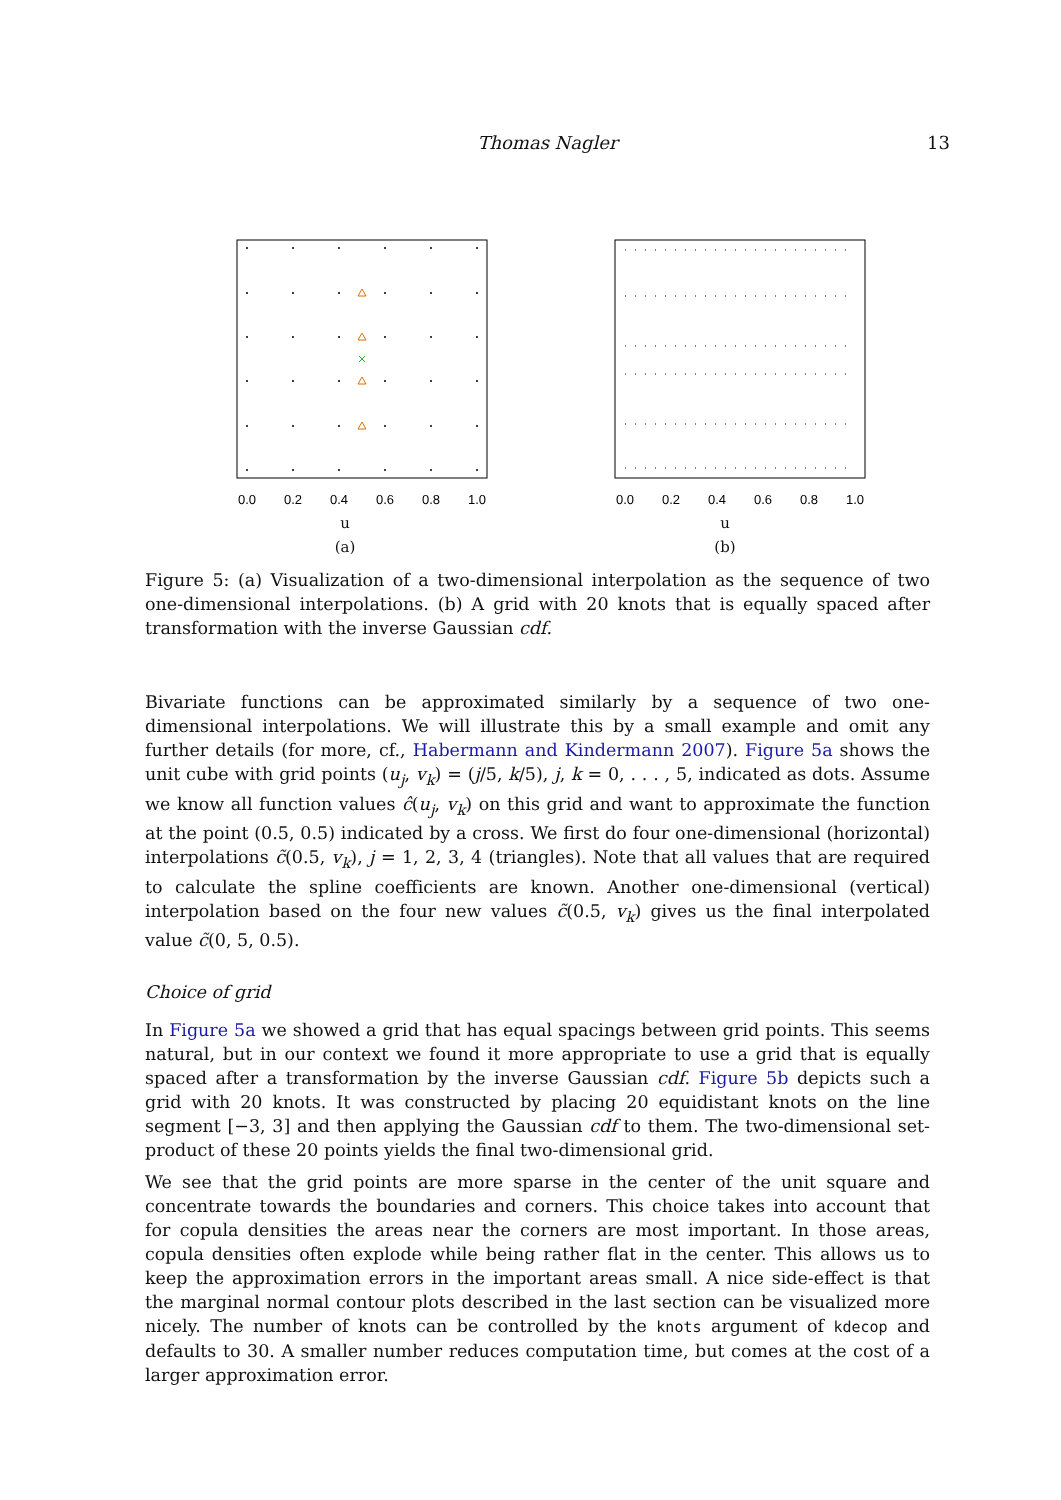Thomas Nagler
13
0.0
0.2
0.4
0.6
0.8
1.0
u
(a)
0.0
0.2
0.4
0.6
0.8
1.0
u
(b)
Figure 5: (a) Visualization of a two-dimensional interpolation as the sequence of two one-dimensional interpolations. (b) A grid with 20 knots that is equally spaced after transformation with the inverse Gaussian cdf.
Bivariate functions can be approximated similarly by a sequence of two one-dimensional interpolations. We will illustrate this by a small example and omit any further details (for more, cf., Habermann and Kindermann 2007). Figure 5a shows the unit cube with grid points (u<sub>j</sub>, v<sub>k</sub>) = (j/5, k/5), j, k = 0, . . . , 5, indicated as dots. Assume we know all function values ĉ(u<sub>j</sub>, v<sub>k</sub>) on this grid and want to approximate the function at the point (0.5, 0.5) indicated by a cross. We first do four one-dimensional (horizontal) interpolations c̃(0.5, v<sub>k</sub>), j = 1, 2, 3, 4 (triangles). Note that all values that are required to calculate the spline coefficients are known. Another one-dimensional (vertical) interpolation based on the four new values c̃(0.5, v<sub>k</sub>) gives us the final interpolated value c̃(0, 5, 0.5).
Choice of grid
In Figure 5a we showed a grid that has equal spacings between grid points. This seems natural, but in our context we found it more appropriate to use a grid that is equally spaced after a transformation by the inverse Gaussian cdf. Figure 5b depicts such a grid with 20 knots. It was constructed by placing 20 equidistant knots on the line segment [−3, 3] and then applying the Gaussian cdf to them. The two-dimensional set-product of these 20 points yields the final two-dimensional grid.
We see that the grid points are more sparse in the center of the unit square and concentrate towards the boundaries and corners. This choice takes into account that for copula densities the areas near the corners are most important. In those areas, copula densities often explode while being rather flat in the center. This allows us to keep the approximation errors in the important areas small. A nice side-effect is that the marginal normal contour plots described in the last section can be visualized more nicely. The number of knots can be controlled by the knots argument of kdecop and defaults to 30. A smaller number reduces computation time, but comes at the cost of a larger approximation error.